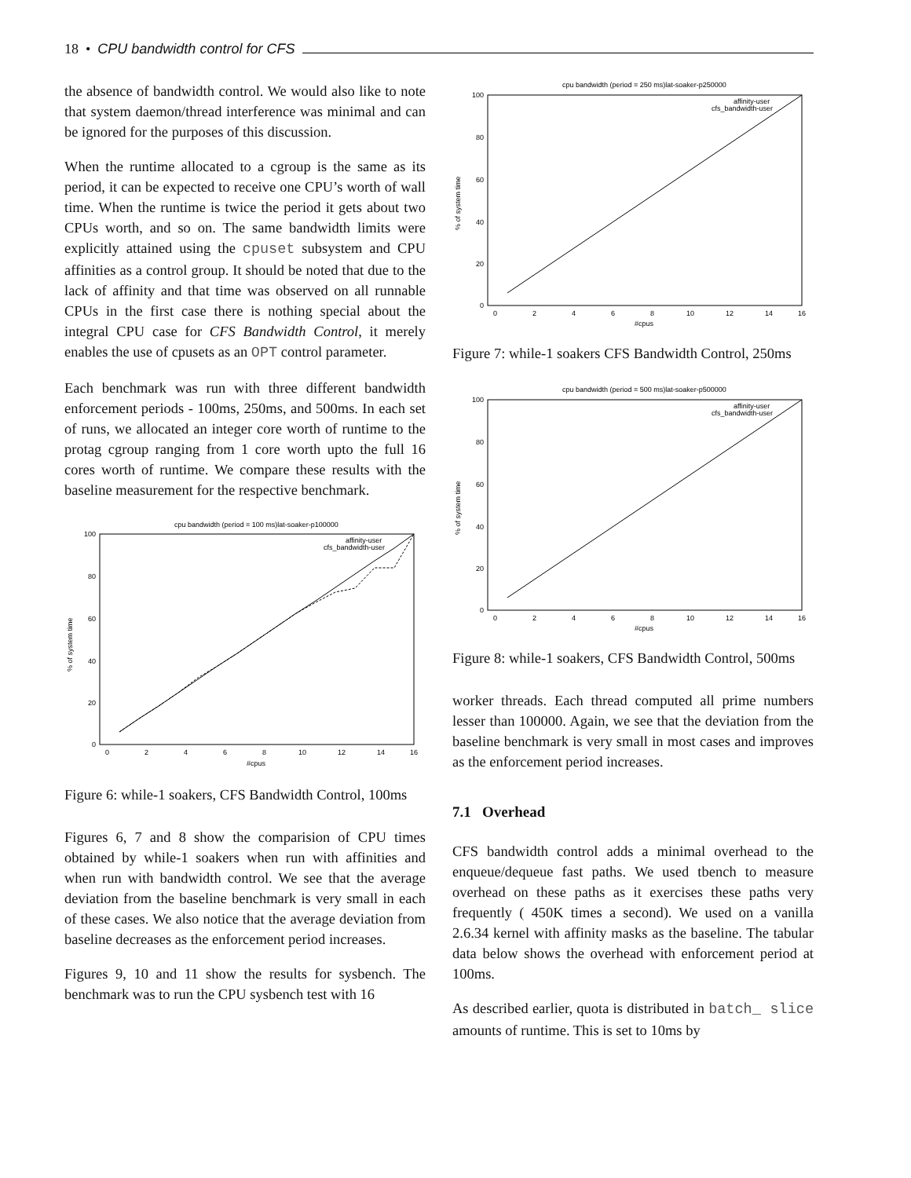18 • CPU bandwidth control for CFS
the absence of bandwidth control. We would also like to note that system daemon/thread interference was minimal and can be ignored for the purposes of this discussion.
When the runtime allocated to a cgroup is the same as its period, it can be expected to receive one CPU’s worth of wall time. When the runtime is twice the period it gets about two CPUs worth, and so on. The same bandwidth limits were explicitly attained using the cpuset subsystem and CPU affinities as a control group. It should be noted that due to the lack of affinity and that time was observed on all runnable CPUs in the first case there is nothing special about the integral CPU case for CFS Bandwidth Control, it merely enables the use of cpusets as an OPT control parameter.
Each benchmark was run with three different bandwidth enforcement periods - 100ms, 250ms, and 500ms. In each set of runs, we allocated an integer core worth of runtime to the protag cgroup ranging from 1 core worth upto the full 16 cores worth of runtime. We compare these results with the baseline measurement for the respective benchmark.
cpu bandwidth (period = 100 ms)lat-soaker-p100000
100
80
60
40
20
0
0
2
4
6
8
10
12
14
16
#cpus
% of system time
affinity-user
cfs_bandwidth-user
Figure 6: while-1 soakers, CFS Bandwidth Control, 100ms
Figures 6, 7 and 8 show the comparision of CPU times obtained by while-1 soakers when run with affinities and when run with bandwidth control. We see that the average deviation from the baseline benchmark is very small in each of these cases. We also notice that the average deviation from baseline decreases as the enforcement period increases.
Figures 9, 10 and 11 show the results for sysbench. The benchmark was to run the CPU sysbench test with 16
cpu bandwidth (period = 250 ms)lat-soaker-p250000
100
80
60
40
20
0
0
2
4
6
8
10
12
14
16
#cpus
% of system time
affinity-user
cfs_bandwidth-user
Figure 7: while-1 soakers CFS Bandwidth Control, 250ms
cpu bandwidth (period = 500 ms)lat-soaker-p500000
100
80
60
40
20
0
0
2
4
6
8
10
12
14
16
#cpus
% of system time
affinity-user
cfs_bandwidth-user
Figure 8: while-1 soakers, CFS Bandwidth Control, 500ms
worker threads. Each thread computed all prime numbers lesser than 100000. Again, we see that the deviation from the baseline benchmark is very small in most cases and improves as the enforcement period increases.
7.1 Overhead
CFS bandwidth control adds a minimal overhead to the enqueue/dequeue fast paths. We used tbench to measure overhead on these paths as it exercises these paths very frequently ( 450K times a second). We used on a vanilla 2.6.34 kernel with affinity masks as the baseline. The tabular data below shows the overhead with enforcement period at 100ms.
As described earlier, quota is distributed in batch_ slice amounts of runtime. This is set to 10ms by